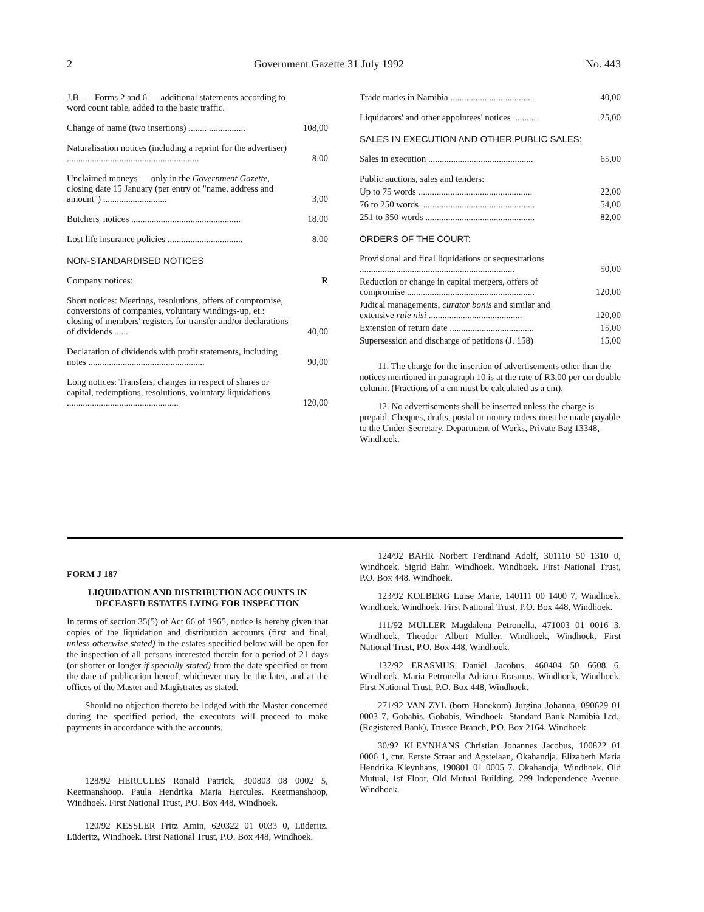2 Government Gazette 31 July 1992 No. 443
| J.B. — Forms 2 and 6 — additional statements according to word count table, added to the basic traffic. | |
| Change of name (two insertions) ........ ................ | 108,00 |
| Naturalisation notices (including a reprint for the advertiser) .......................................................... | 8,00 |
| Unclaimed moneys — only in the Government Gazette , closing date 15 January (per entry of "name, address and amount") ............................ | 3,00 |
| Butchers' notices ................................................ | 18,00 |
| Lost life insurance policies ................................. | 8,00 |
| NON-STANDARDISED NOTICES | |
| Company notices: | R |
| Short notices: Meetings, resolutions, offers of compromise, conversions of companies, voluntary windings-up, et.: closing of members' registers for transfer and/or declarations of dividends ...... | 40,00 |
| Declaration of dividends with profit statements, including notes ................................................... | 90,00 |
| Long notices: Transfers, changes in respect of shares or capital, redemptions, resolutions, voluntary liquidations ................................................. | 120,00 |
| Trade marks in Namibia .................................... | 40,00 |
| Liquidators' and other appointees' notices .......... | 25,00 |
| SALES IN EXECUTION AND OTHER PUBLIC SALES: | |
| Sales in execution .............................................. | 65,00 |
| Public auctions, sales and tenders: | |
| Up to 75 words .................................................. | 22,00 |
| 76 to 250 words .................................................. | 54,00 |
| 251 to 350 words ................................................ | 82,00 |
| ORDERS OF THE COURT: | |
| Provisional and final liquidations or sequestrations .................................................................... | 50,00 |
| Reduction or change in capital mergers, offers of compromise ........................................................ | 120,00 |
| Judical managements, curator bonis and similar and extensive rule nisi ......................................... | 120,00 |
| Extension of return date ..................................... | 15,00 |
| Supersession and discharge of petitions (J. 158) | 15,00 |
11. The charge for the insertion of advertisements other than the notices mentioned in paragraph 10 is at the rate of R3,00 per cm double column. (Fractions of a cm must be calculated as a cm).
12. No advertisements shall be inserted unless the charge is prepaid. Cheques, drafts, postal or money orders must be made payable to the Under-Secretary, Department of Works, Private Bag 13348, Windhoek.
FORM J 187
LIQUIDATION AND DISTRIBUTION ACCOUNTS IN DECEASED ESTATES LYING FOR INSPECTION
In terms of section 35(5) of Act 66 of 1965, notice is hereby given that copies of the liquidation and distribution accounts (first and final, unless otherwise stated) in the estates specified below will be open for the inspection of all persons interested therein for a period of 21 days (or shorter or longer if specially stated) from the date specified or from the date of publication hereof, whichever may be the later, and at the offices of the Master and Magistrates as stated.
Should no objection thereto be lodged with the Master concerned during the specified period, the executors will proceed to make payments in accordance with the accounts.
128/92 HERCULES Ronald Patrick, 300803 08 0002 5, Keetmanshoop. Paula Hendrika Maria Hercules. Keetmanshoop, Windhoek. First National Trust, P.O. Box 448, Windhoek.
120/92 KESSLER Fritz Amin, 620322 01 0033 0, Lüderitz. Lüderitz, Windhoek. First National Trust, P.O. Box 448, Windhoek.
124/92 BAHR Norbert Ferdinand Adolf, 301110 50 1310 0, Windhoek. Sigrid Bahr. Windhoek, Windhoek. First National Trust, P.O. Box 448, Windhoek.
123/92 KOLBERG Luise Marie, 140111 00 1400 7, Windhoek. Windhoek, Windhoek. First National Trust, P.O. Box 448, Windhoek.
111/92 MÜLLER Magdalena Petronella, 471003 01 0016 3, Windhoek. Theodor Albert Müller. Windhoek, Windhoek. First National Trust, P.O. Box 448, Windhoek.
137/92 ERASMUS Daniël Jacobus, 460404 50 6608 6, Windhoek. Maria Petronella Adriana Erasmus. Windhoek, Windhoek. First National Trust, P.O. Box 448, Windhoek.
271/92 VAN ZYL (born Hanekom) Jurgina Johanna, 090629 01 0003 7, Gobabis. Gobabis, Windhoek. Standard Bank Namibia Ltd., (Registered Bank), Trustee Branch, P.O. Box 2164, Windhoek.
30/92 KLEYNHANS Christian Johannes Jacobus, 100822 01 0006 1, cnr. Eerste Straat and Agstelaan, Okahandja. Elizabeth Maria Hendrika Kleynhans, 190801 01 0005 7. Okahandja, Windhoek. Old Mutual, 1st Floor, Old Mutual Building, 299 Independence Avenue, Windhoek.